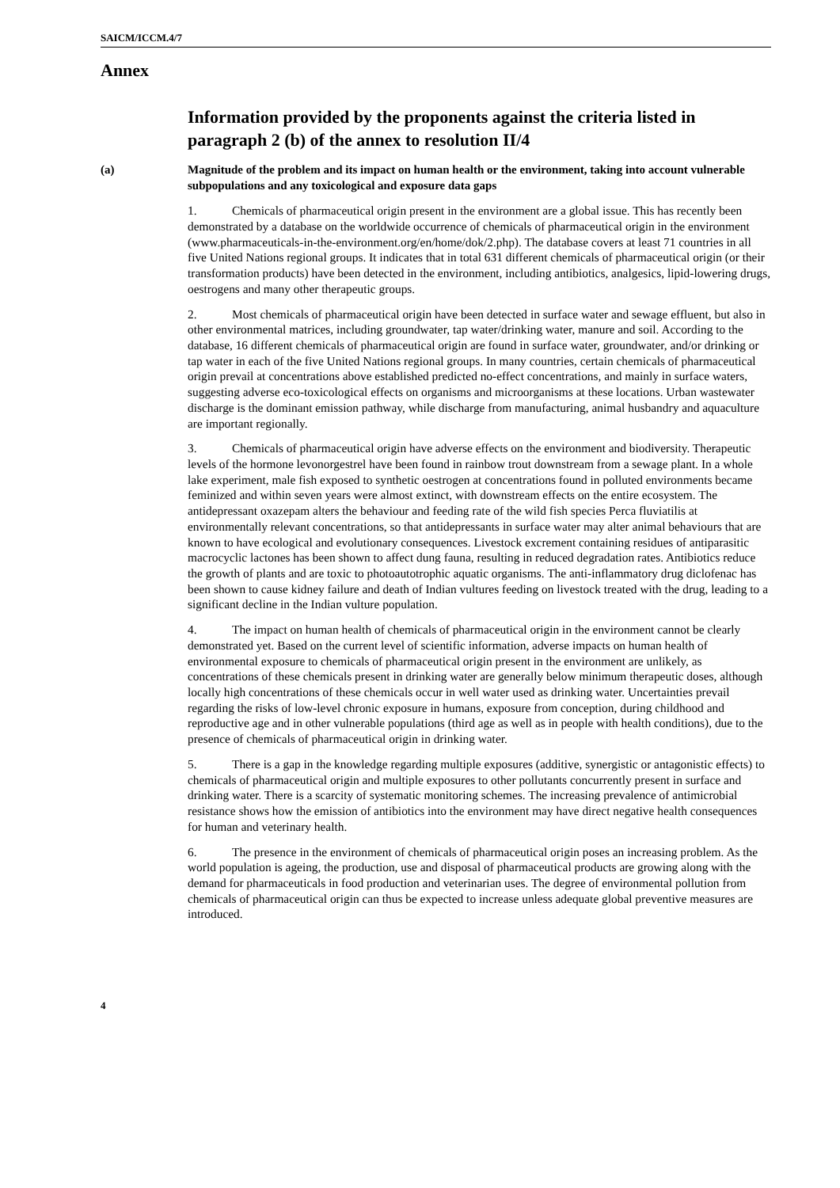SAICM/ICCM.4/7
Annex
Information provided by the proponents against the criteria listed in paragraph 2 (b) of the annex to resolution II/4
(a) Magnitude of the problem and its impact on human health or the environment, taking into account vulnerable subpopulations and any toxicological and exposure data gaps
1. Chemicals of pharmaceutical origin present in the environment are a global issue. This has recently been demonstrated by a database on the worldwide occurrence of chemicals of pharmaceutical origin in the environment (www.pharmaceuticals-in-the-environment.org/en/home/dok/2.php). The database covers at least 71 countries in all five United Nations regional groups. It indicates that in total 631 different chemicals of pharmaceutical origin (or their transformation products) have been detected in the environment, including antibiotics, analgesics, lipid-lowering drugs, oestrogens and many other therapeutic groups.
2. Most chemicals of pharmaceutical origin have been detected in surface water and sewage effluent, but also in other environmental matrices, including groundwater, tap water/drinking water, manure and soil. According to the database, 16 different chemicals of pharmaceutical origin are found in surface water, groundwater, and/or drinking or tap water in each of the five United Nations regional groups. In many countries, certain chemicals of pharmaceutical origin prevail at concentrations above established predicted no-effect concentrations, and mainly in surface waters, suggesting adverse eco-toxicological effects on organisms and microorganisms at these locations. Urban wastewater discharge is the dominant emission pathway, while discharge from manufacturing, animal husbandry and aquaculture are important regionally.
3. Chemicals of pharmaceutical origin have adverse effects on the environment and biodiversity. Therapeutic levels of the hormone levonorgestrel have been found in rainbow trout downstream from a sewage plant. In a whole lake experiment, male fish exposed to synthetic oestrogen at concentrations found in polluted environments became feminized and within seven years were almost extinct, with downstream effects on the entire ecosystem. The antidepressant oxazepam alters the behaviour and feeding rate of the wild fish species Perca fluviatilis at environmentally relevant concentrations, so that antidepressants in surface water may alter animal behaviours that are known to have ecological and evolutionary consequences. Livestock excrement containing residues of antiparasitic macrocyclic lactones has been shown to affect dung fauna, resulting in reduced degradation rates. Antibiotics reduce the growth of plants and are toxic to photoautotrophic aquatic organisms. The anti-inflammatory drug diclofenac has been shown to cause kidney failure and death of Indian vultures feeding on livestock treated with the drug, leading to a significant decline in the Indian vulture population.
4. The impact on human health of chemicals of pharmaceutical origin in the environment cannot be clearly demonstrated yet. Based on the current level of scientific information, adverse impacts on human health of environmental exposure to chemicals of pharmaceutical origin present in the environment are unlikely, as concentrations of these chemicals present in drinking water are generally below minimum therapeutic doses, although locally high concentrations of these chemicals occur in well water used as drinking water. Uncertainties prevail regarding the risks of low-level chronic exposure in humans, exposure from conception, during childhood and reproductive age and in other vulnerable populations (third age as well as in people with health conditions), due to the presence of chemicals of pharmaceutical origin in drinking water.
5. There is a gap in the knowledge regarding multiple exposures (additive, synergistic or antagonistic effects) to chemicals of pharmaceutical origin and multiple exposures to other pollutants concurrently present in surface and drinking water. There is a scarcity of systematic monitoring schemes. The increasing prevalence of antimicrobial resistance shows how the emission of antibiotics into the environment may have direct negative health consequences for human and veterinary health.
6. The presence in the environment of chemicals of pharmaceutical origin poses an increasing problem. As the world population is ageing, the production, use and disposal of pharmaceutical products are growing along with the demand for pharmaceuticals in food production and veterinarian uses. The degree of environmental pollution from chemicals of pharmaceutical origin can thus be expected to increase unless adequate global preventive measures are introduced.
4